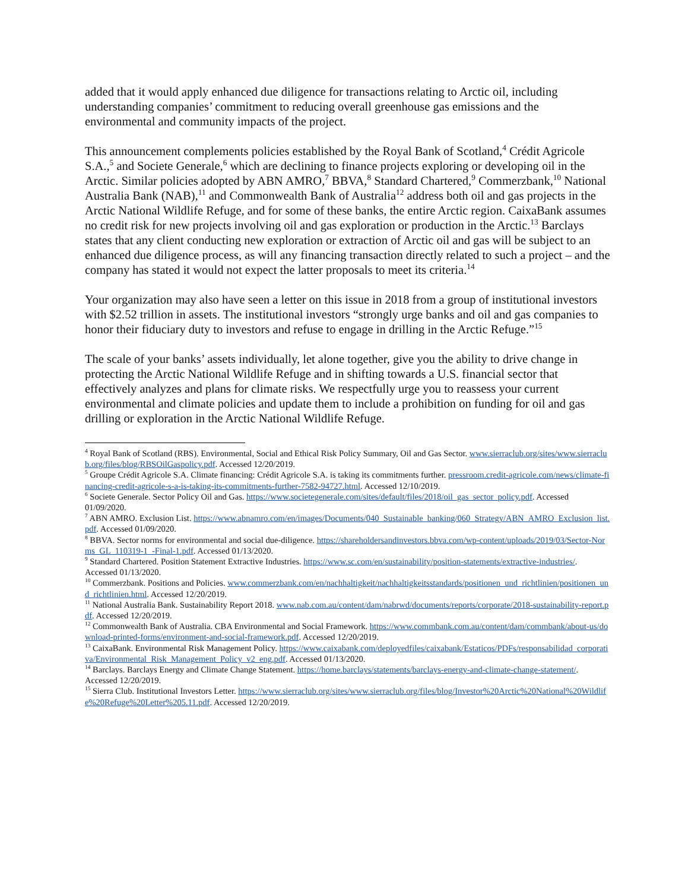added that it would apply enhanced due diligence for transactions relating to Arctic oil, including understanding companies’ commitment to reducing overall greenhouse gas emissions and the environmental and community impacts of the project.
This announcement complements policies established by the Royal Bank of Scotland,<sup>4</sup> Crédit Agricole S.A.,<sup>5</sup> and Societe Generale,<sup>6</sup> which are declining to finance projects exploring or developing oil in the Arctic. Similar policies adopted by ABN AMRO,<sup>7</sup> BBVA,<sup>8</sup> Standard Chartered,<sup>9</sup> Commerzbank,<sup>10</sup> National Australia Bank (NAB),<sup>11</sup> and Commonwealth Bank of Australia<sup>12</sup> address both oil and gas projects in the Arctic National Wildlife Refuge, and for some of these banks, the entire Arctic region. CaixaBank assumes no credit risk for new projects involving oil and gas exploration or production in the Arctic.<sup>13</sup> Barclays states that any client conducting new exploration or extraction of Arctic oil and gas will be subject to an enhanced due diligence process, as will any financing transaction directly related to such a project – and the company has stated it would not expect the latter proposals to meet its criteria.<sup>14</sup>
Your organization may also have seen a letter on this issue in 2018 from a group of institutional investors with $2.52 trillion in assets. The institutional investors “strongly urge banks and oil and gas companies to honor their fiduciary duty to investors and refuse to engage in drilling in the Arctic Refuge.”<sup>15</sup>
The scale of your banks’ assets individually, let alone together, give you the ability to drive change in protecting the Arctic National Wildlife Refuge and in shifting towards a U.S. financial sector that effectively analyzes and plans for climate risks. We respectfully urge you to reassess your current environmental and climate policies and update them to include a prohibition on funding for oil and gas drilling or exploration in the Arctic National Wildlife Refuge.
<sup>4</sup> Royal Bank of Scotland (RBS). Environmental, Social and Ethical Risk Policy Summary, Oil and Gas Sector. www.sierraclub.org/sites/www.sierraclub.org/files/blog/RBSOilGaspolicy.pdf. Accessed 12/20/2019.
<sup>5</sup> Groupe Crédit Agricole S.A. Climate financing: Crédit Agricole S.A. is taking its commitments further. pressroom.credit-agricole.com/news/climate-financing-credit-agricole-s-a-is-taking-its-commitments-further-7582-94727.html. Accessed 12/10/2019.
<sup>6</sup> Societe Generale. Sector Policy Oil and Gas. https://www.societegenerale.com/sites/default/files/2018/oil_gas_sector_policy.pdf. Accessed 01/09/2020.
<sup>7</sup> ABN AMRO. Exclusion List. https://www.abnamro.com/en/images/Documents/040_Sustainable_banking/060_Strategy/ABN_AMRO_Exclusion_list.pdf. Accessed 01/09/2020.
<sup>8</sup> BBVA. Sector norms for environmental and social due-diligence. https://shareholdersandinvestors.bbva.com/wp-content/uploads/2019/03/Sector-Norms_GL_110319-1_-Final-1.pdf. Accessed 01/13/2020.
<sup>9</sup> Standard Chartered. Position Statement Extractive Industries. https://www.sc.com/en/sustainability/position-statements/extractive-industries/. Accessed 01/13/2020.
<sup>10</sup> Commerzbank. Positions and Policies. www.commerzbank.com/en/nachhaltigkeit/nachhaltigkeitsstandards/positionen_und_richtlinien/positionen_und_richtlinien.html. Accessed 12/20/2019.
<sup>11</sup> National Australia Bank. Sustainability Report 2018. www.nab.com.au/content/dam/nabrwd/documents/reports/corporate/2018-sustainability-report.pdf. Accessed 12/20/2019.
<sup>12</sup> Commonwealth Bank of Australia. CBA Environmental and Social Framework. https://www.commbank.com.au/content/dam/commbank/about-us/download-printed-forms/environment-and-social-framework.pdf. Accessed 12/20/2019.
<sup>13</sup> CaixaBank. Environmental Risk Management Policy. https://www.caixabank.com/deployedfiles/caixabank/Estaticos/PDFs/responsabilidad_corporativa/Environmental_Risk_Management_Policy_v2_eng.pdf. Accessed 01/13/2020.
<sup>14</sup> Barclays. Barclays Energy and Climate Change Statement. https://home.barclays/statements/barclays-energy-and-climate-change-statement/. Accessed 12/20/2019.
<sup>15</sup> Sierra Club. Institutional Investors Letter. https://www.sierraclub.org/sites/www.sierraclub.org/files/blog/Investor%20Arctic%20National%20Wildlife%20Refuge%20Letter%205.11.pdf. Accessed 12/20/2019.